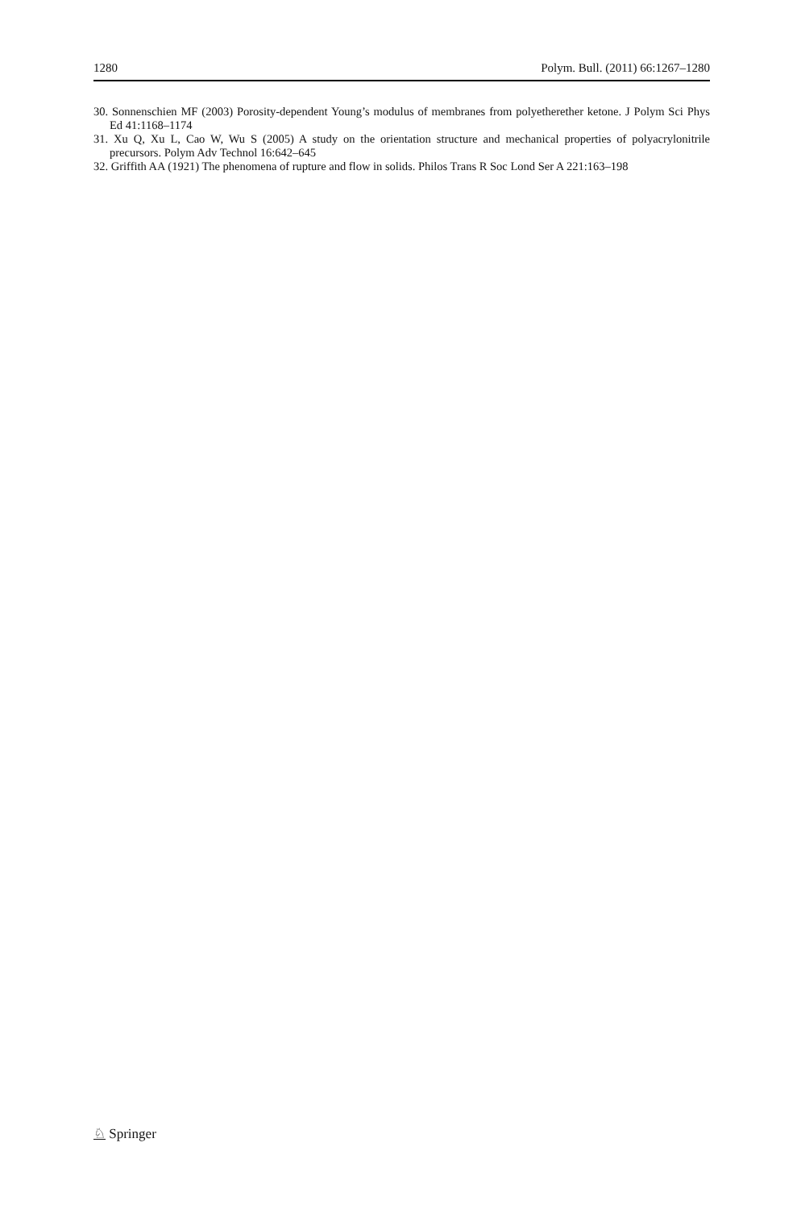1280 Polym. Bull. (2011) 66:1267–1280
30. Sonnenschien MF (2003) Porosity-dependent Young’s modulus of membranes from polyetherether ketone. J Polym Sci Phys Ed 41:1168–1174
31. Xu Q, Xu L, Cao W, Wu S (2005) A study on the orientation structure and mechanical properties of polyacrylonitrile precursors. Polym Adv Technol 16:642–645
32. Griffith AA (1921) The phenomena of rupture and flow in solids. Philos Trans R Soc Lond Ser A 221:163–198
♘ Springer